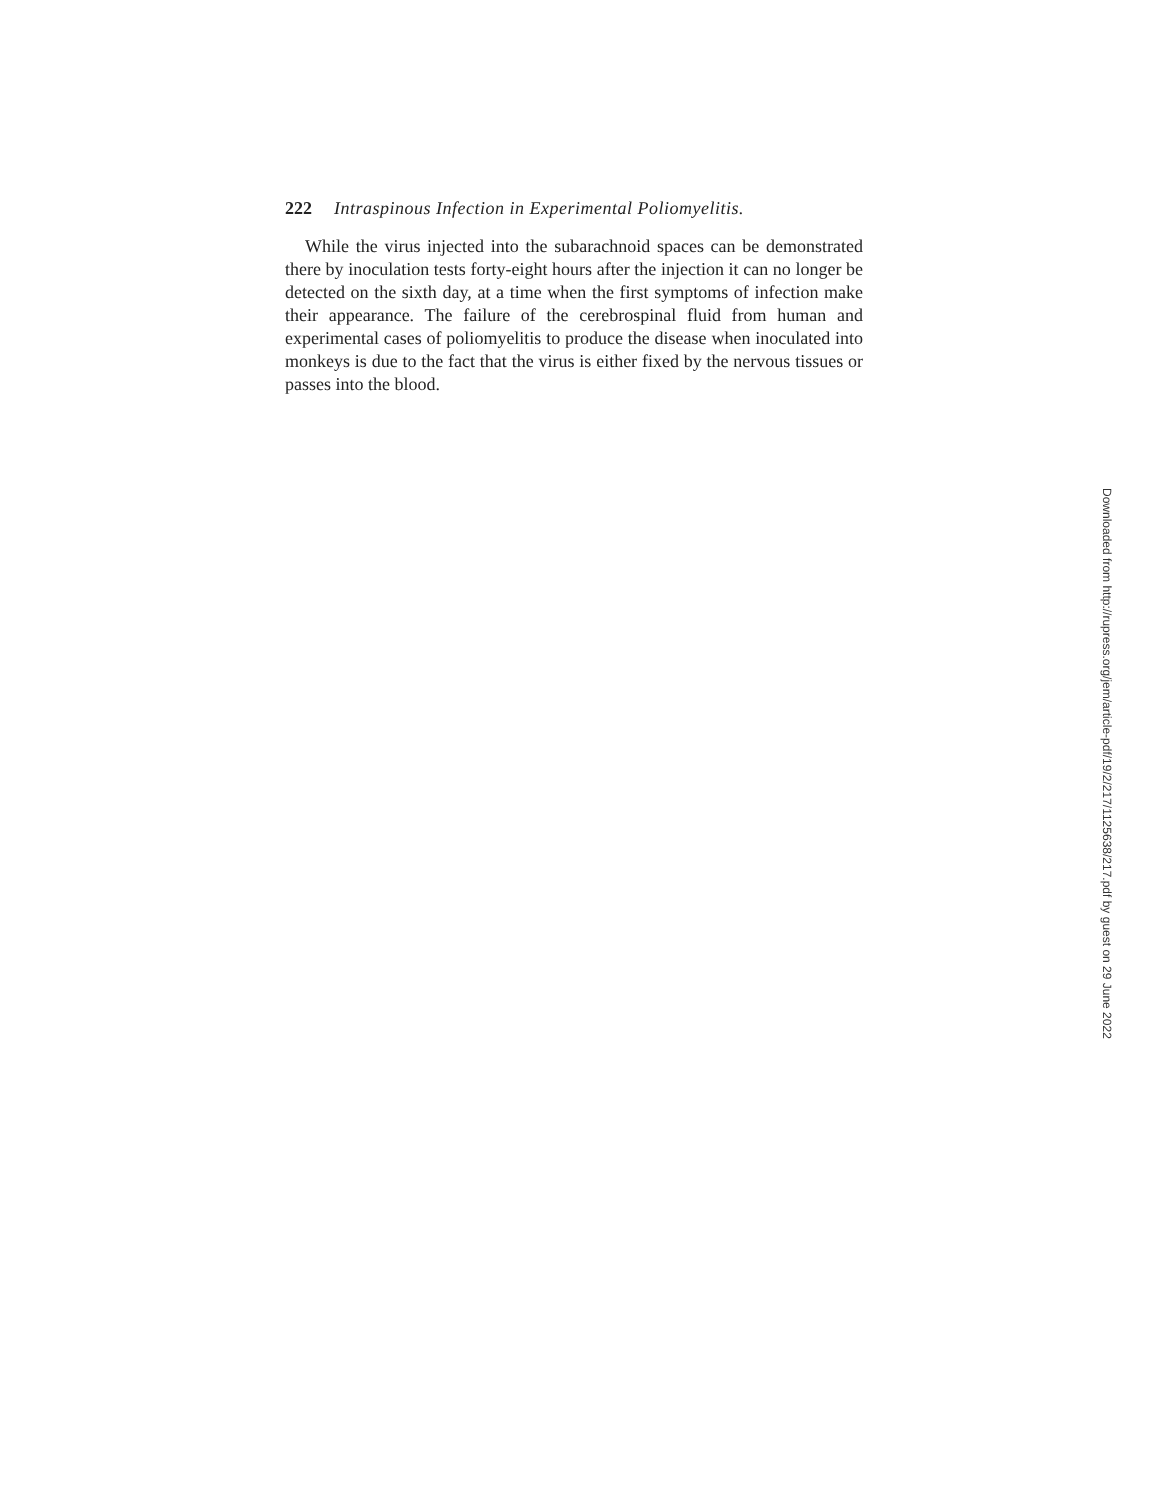222 Intraspinous Infection in Experimental Poliomyelitis.
While the virus injected into the subarachnoid spaces can be demonstrated there by inoculation tests forty-eight hours after the injection it can no longer be detected on the sixth day, at a time when the first symptoms of infection make their appearance. The failure of the cerebrospinal fluid from human and experimental cases of poliomyelitis to produce the disease when inoculated into monkeys is due to the fact that the virus is either fixed by the nervous tissues or passes into the blood.
Downloaded from http://rupress.org/jem/article-pdf/19/2/217/1125638/217.pdf by guest on 29 June 2022